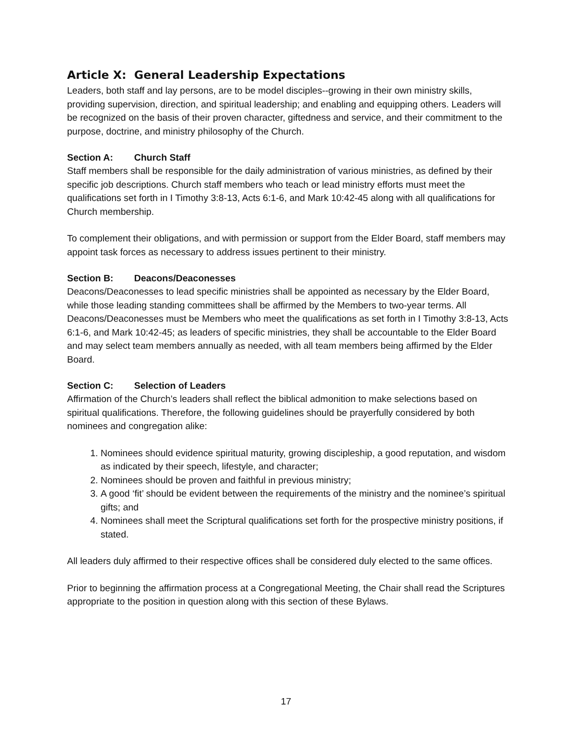Article X: General Leadership Expectations
Leaders, both staff and lay persons, are to be model disciples--growing in their own ministry skills, providing supervision, direction, and spiritual leadership; and enabling and equipping others. Leaders will be recognized on the basis of their proven character, giftedness and service, and their commitment to the purpose, doctrine, and ministry philosophy of the Church.
Section A: Church Staff
Staff members shall be responsible for the daily administration of various ministries, as defined by their specific job descriptions. Church staff members who teach or lead ministry efforts must meet the qualifications set forth in I Timothy 3:8-13, Acts 6:1-6, and Mark 10:42-45 along with all qualifications for Church membership.
To complement their obligations, and with permission or support from the Elder Board, staff members may appoint task forces as necessary to address issues pertinent to their ministry.
Section B: Deacons/Deaconesses
Deacons/Deaconesses to lead specific ministries shall be appointed as necessary by the Elder Board, while those leading standing committees shall be affirmed by the Members to two-year terms. All Deacons/Deaconesses must be Members who meet the qualifications as set forth in I Timothy 3:8-13, Acts 6:1-6, and Mark 10:42-45; as leaders of specific ministries, they shall be accountable to the Elder Board and may select team members annually as needed, with all team members being affirmed by the Elder Board.
Section C: Selection of Leaders
Affirmation of the Church’s leaders shall reflect the biblical admonition to make selections based on spiritual qualifications. Therefore, the following guidelines should be prayerfully considered by both nominees and congregation alike:
1. Nominees should evidence spiritual maturity, growing discipleship, a good reputation, and wisdom as indicated by their speech, lifestyle, and character;
2. Nominees should be proven and faithful in previous ministry;
3. A good ‘fit’ should be evident between the requirements of the ministry and the nominee’s spiritual gifts; and
4. Nominees shall meet the Scriptural qualifications set forth for the prospective ministry positions, if stated.
All leaders duly affirmed to their respective offices shall be considered duly elected to the same offices.
Prior to beginning the affirmation process at a Congregational Meeting, the Chair shall read the Scriptures appropriate to the position in question along with this section of these Bylaws.
17